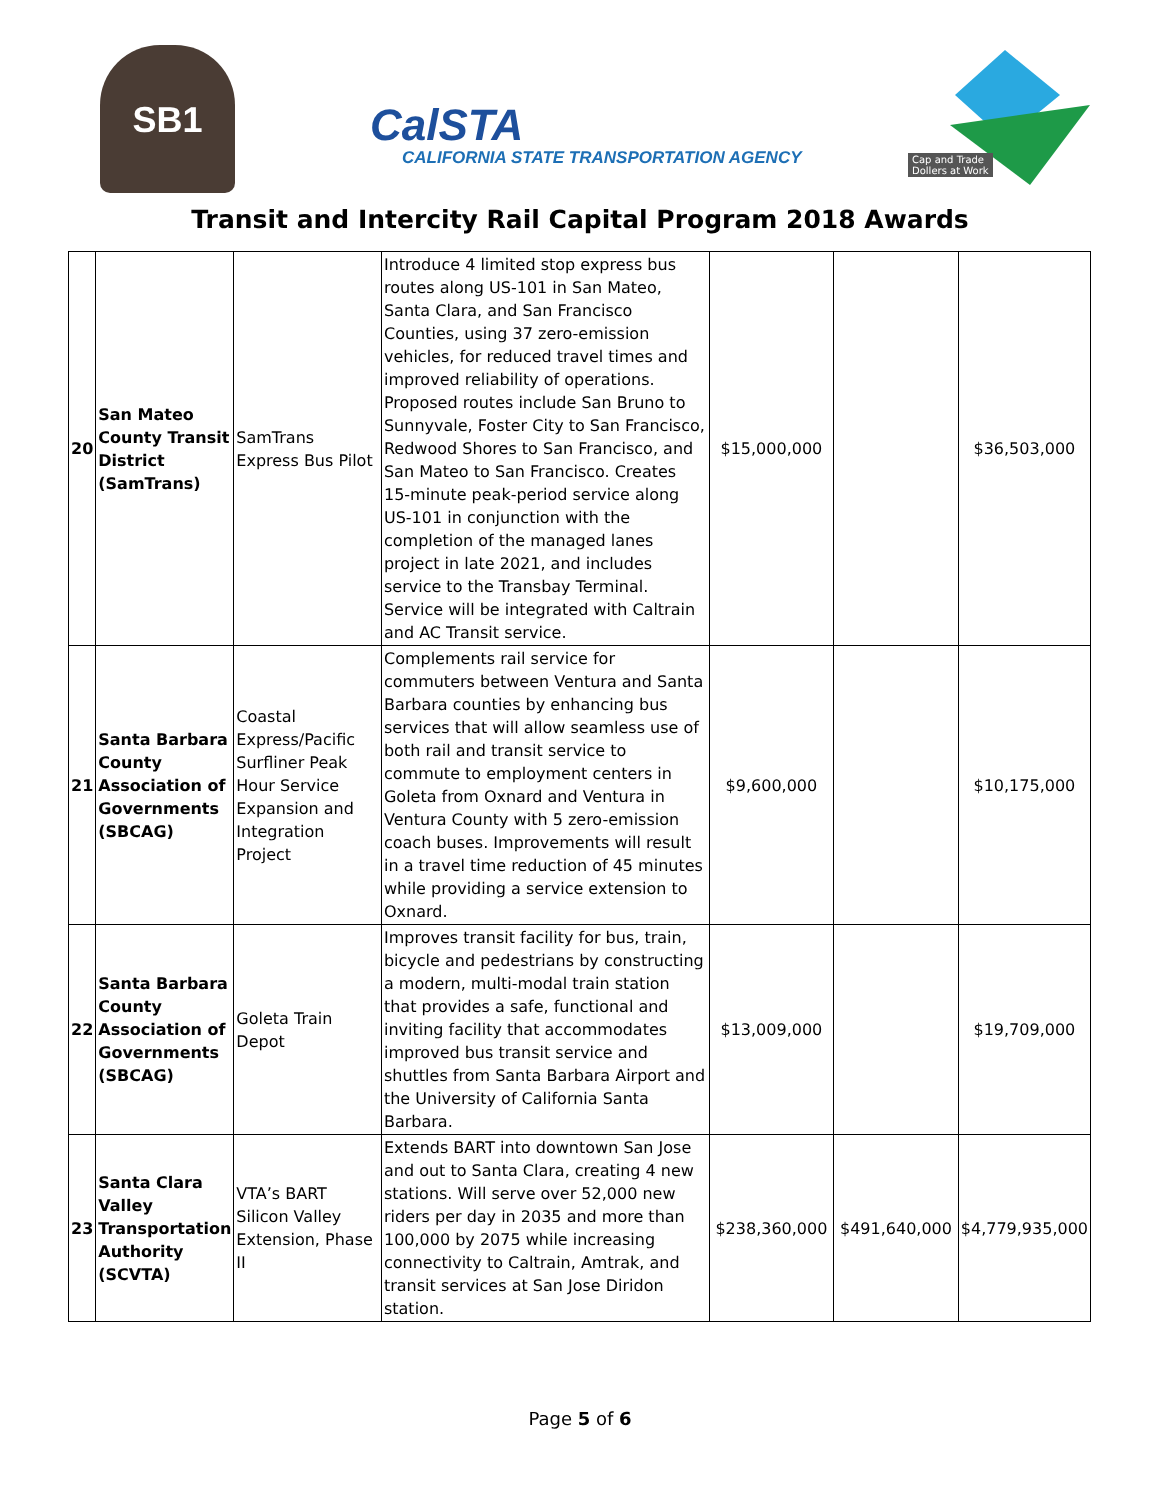SB1
CalSTA
CALIFORNIA STATE TRANSPORTATION AGENCY
Cap and Trade
Dollers at Work
Transit and Intercity Rail Capital Program 2018 Awards
| 20 | San Mateo County Transit District (SamTrans) | SamTrans Express Bus Pilot | Introduce 4 limited stop express bus routes along US-101 in San Mateo, Santa Clara, and San Francisco Counties, using 37 zero-emission vehicles, for reduced travel times and improved reliability of operations. Proposed routes include San Bruno to Sunnyvale, Foster City to San Francisco, Redwood Shores to San Francisco, and San Mateo to San Francisco. Creates 15-minute peak-period service along US-101 in conjunction with the completion of the managed lanes project in late 2021, and includes service to the Transbay Terminal. Service will be integrated with Caltrain and AC Transit service. | $15,000,000 | | $36,503,000 |
| 21 | Santa Barbara County Association of Governments (SBCAG) | Coastal Express/Pacific Surfliner Peak Hour Service Expansion and Integration Project | Complements rail service for commuters between Ventura and Santa Barbara counties by enhancing bus services that will allow seamless use of both rail and transit service to commute to employment centers in Goleta from Oxnard and Ventura in Ventura County with 5 zero-emission coach buses. Improvements will result in a travel time reduction of 45 minutes while providing a service extension to Oxnard. | $9,600,000 | | $10,175,000 |
| 22 | Santa Barbara County Association of Governments (SBCAG) | Goleta Train Depot | Improves transit facility for bus, train, bicycle and pedestrians by constructing a modern, multi-modal train station that provides a safe, functional and inviting facility that accommodates improved bus transit service and shuttles from Santa Barbara Airport and the University of California Santa Barbara. | $13,009,000 | | $19,709,000 |
| 23 | Santa Clara Valley Transportation Authority (SCVTA) | VTA’s BART Silicon Valley Extension, Phase II | Extends BART into downtown San Jose and out to Santa Clara, creating 4 new stations. Will serve over 52,000 new riders per day in 2035 and more than 100,000 by 2075 while increasing connectivity to Caltrain, Amtrak, and transit services at San Jose Diridon station. | $238,360,000 | $491,640,000 | $4,779,935,000 |
Page 5 of 6